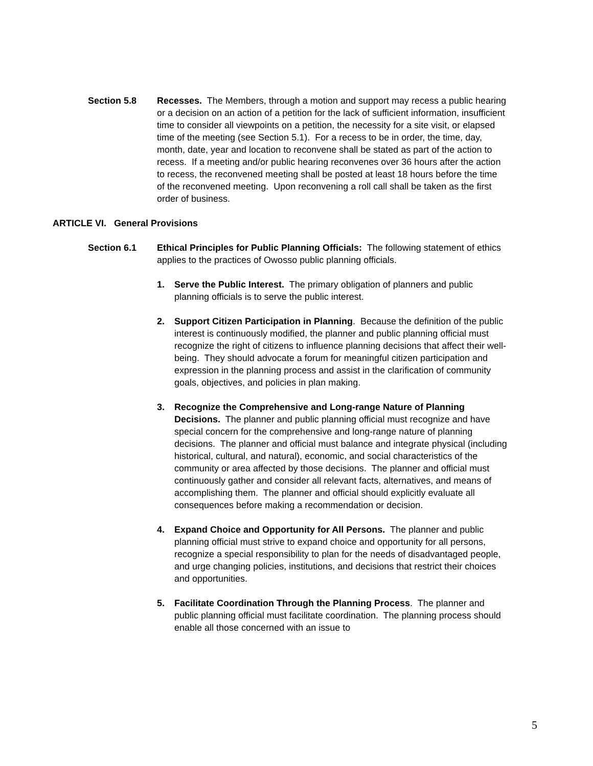Section 5.8 Recesses. The Members, through a motion and support may recess a public hearing or a decision on an action of a petition for the lack of sufficient information, insufficient time to consider all viewpoints on a petition, the necessity for a site visit, or elapsed time of the meeting (see Section 5.1). For a recess to be in order, the time, day, month, date, year and location to reconvene shall be stated as part of the action to recess. If a meeting and/or public hearing reconvenes over 36 hours after the action to recess, the reconvened meeting shall be posted at least 18 hours before the time of the reconvened meeting. Upon reconvening a roll call shall be taken as the first order of business.
ARTICLE VI. General Provisions
Section 6.1 Ethical Principles for Public Planning Officials: The following statement of ethics applies to the practices of Owosso public planning officials.
1. Serve the Public Interest. The primary obligation of planners and public planning officials is to serve the public interest.
2. Support Citizen Participation in Planning. Because the definition of the public interest is continuously modified, the planner and public planning official must recognize the right of citizens to influence planning decisions that affect their well-being. They should advocate a forum for meaningful citizen participation and expression in the planning process and assist in the clarification of community goals, objectives, and policies in plan making.
3. Recognize the Comprehensive and Long-range Nature of Planning Decisions. The planner and public planning official must recognize and have special concern for the comprehensive and long-range nature of planning decisions. The planner and official must balance and integrate physical (including historical, cultural, and natural), economic, and social characteristics of the community or area affected by those decisions. The planner and official must continuously gather and consider all relevant facts, alternatives, and means of accomplishing them. The planner and official should explicitly evaluate all consequences before making a recommendation or decision.
4. Expand Choice and Opportunity for All Persons. The planner and public planning official must strive to expand choice and opportunity for all persons, recognize a special responsibility to plan for the needs of disadvantaged people, and urge changing policies, institutions, and decisions that restrict their choices and opportunities.
5. Facilitate Coordination Through the Planning Process. The planner and public planning official must facilitate coordination. The planning process should enable all those concerned with an issue to
5